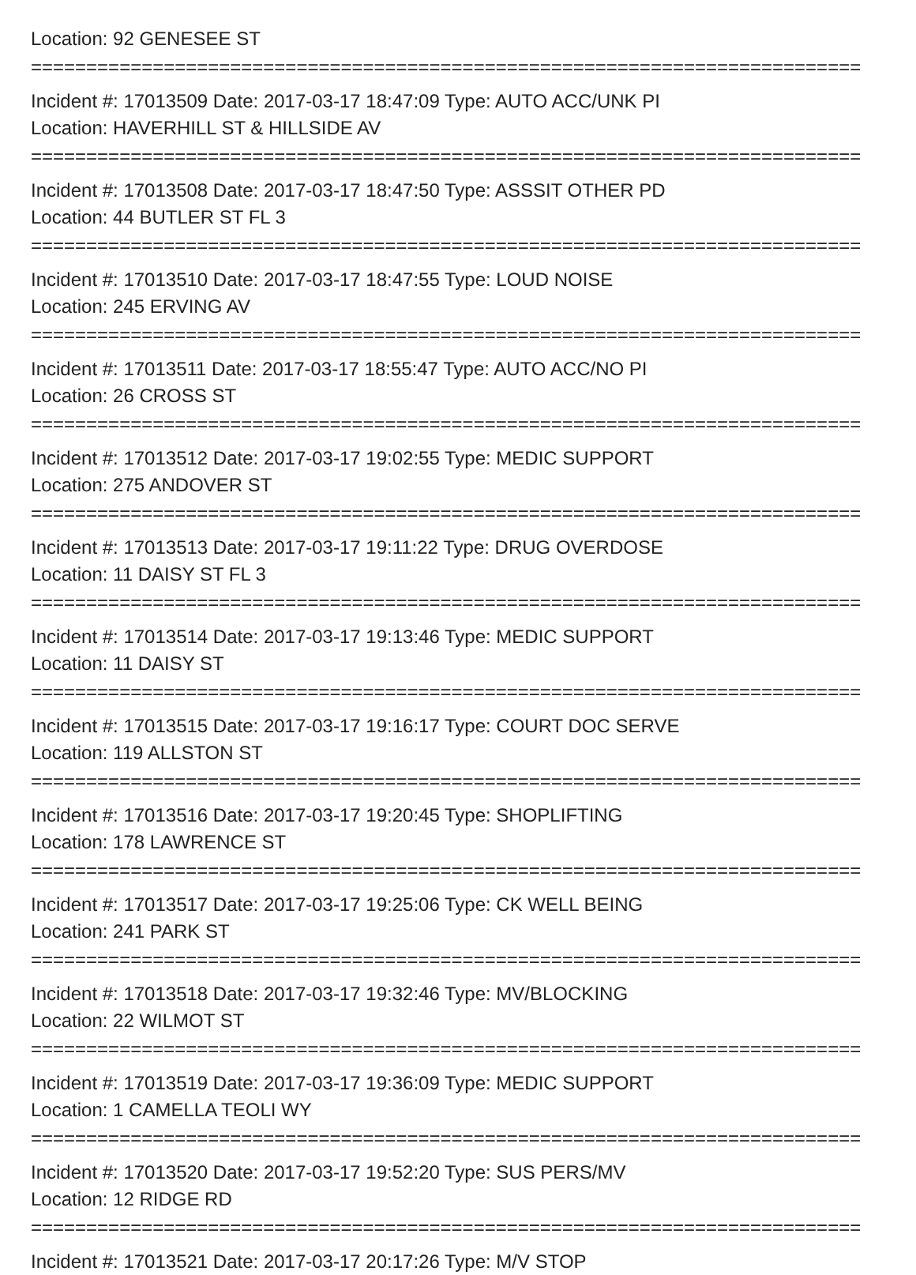Location: 92 GENESEE ST
===========================================================================
Incident #: 17013509 Date: 2017-03-17 18:47:09 Type: AUTO ACC/UNK PI
Location: HAVERHILL ST & HILLSIDE AV
===========================================================================
Incident #: 17013508 Date: 2017-03-17 18:47:50 Type: ASSSIT OTHER PD
Location: 44 BUTLER ST FL 3
===========================================================================
Incident #: 17013510 Date: 2017-03-17 18:47:55 Type: LOUD NOISE
Location: 245 ERVING AV
===========================================================================
Incident #: 17013511 Date: 2017-03-17 18:55:47 Type: AUTO ACC/NO PI
Location: 26 CROSS ST
===========================================================================
Incident #: 17013512 Date: 2017-03-17 19:02:55 Type: MEDIC SUPPORT
Location: 275 ANDOVER ST
===========================================================================
Incident #: 17013513 Date: 2017-03-17 19:11:22 Type: DRUG OVERDOSE
Location: 11 DAISY ST FL 3
===========================================================================
Incident #: 17013514 Date: 2017-03-17 19:13:46 Type: MEDIC SUPPORT
Location: 11 DAISY ST
===========================================================================
Incident #: 17013515 Date: 2017-03-17 19:16:17 Type: COURT DOC SERVE
Location: 119 ALLSTON ST
===========================================================================
Incident #: 17013516 Date: 2017-03-17 19:20:45 Type: SHOPLIFTING
Location: 178 LAWRENCE ST
===========================================================================
Incident #: 17013517 Date: 2017-03-17 19:25:06 Type: CK WELL BEING
Location: 241 PARK ST
===========================================================================
Incident #: 17013518 Date: 2017-03-17 19:32:46 Type: MV/BLOCKING
Location: 22 WILMOT ST
===========================================================================
Incident #: 17013519 Date: 2017-03-17 19:36:09 Type: MEDIC SUPPORT
Location: 1 CAMELLA TEOLI WY
===========================================================================
Incident #: 17013520 Date: 2017-03-17 19:52:20 Type: SUS PERS/MV
Location: 12 RIDGE RD
===========================================================================
Incident #: 17013521 Date: 2017-03-17 20:17:26 Type: M/V STOP